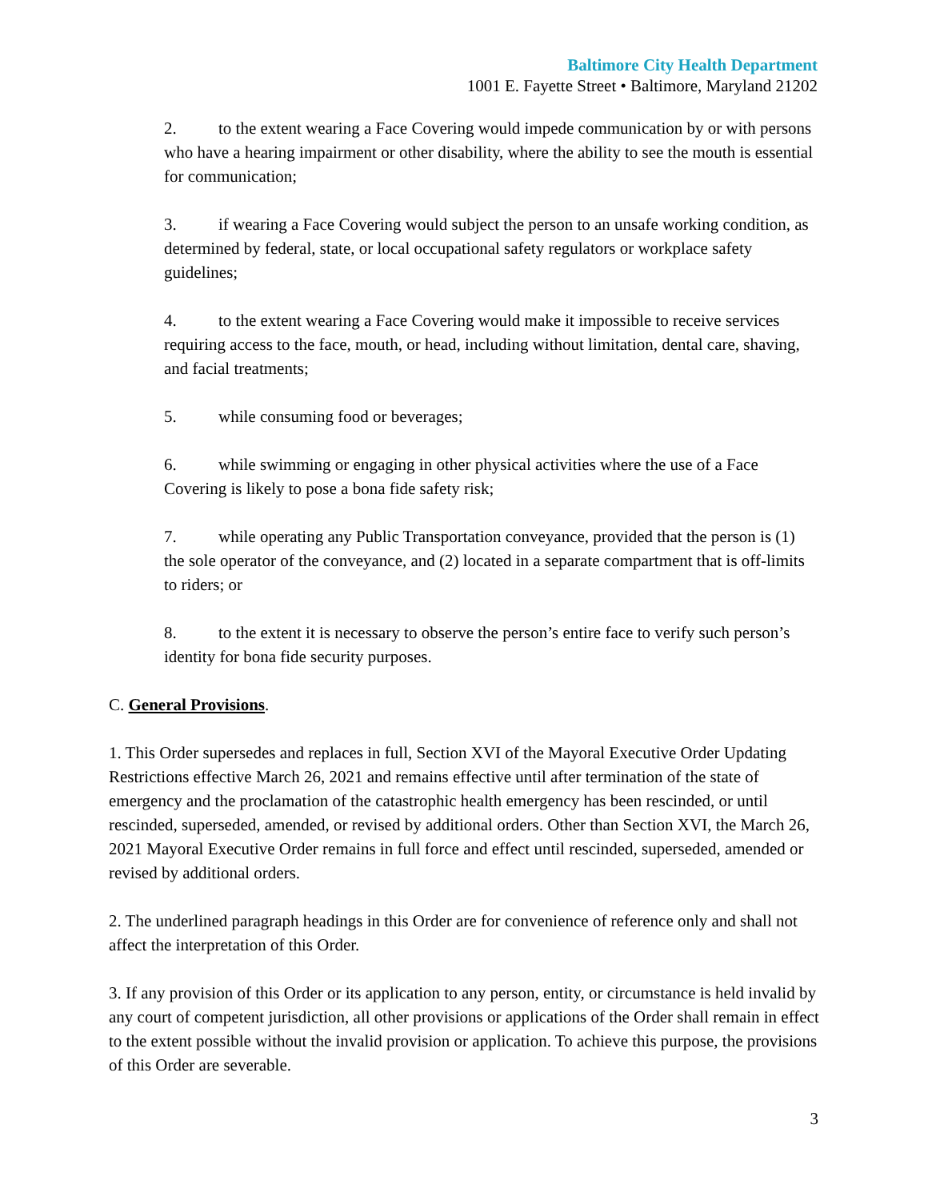Baltimore City Health Department
1001 E. Fayette Street • Baltimore, Maryland 21202
2. to the extent wearing a Face Covering would impede communication by or with persons who have a hearing impairment or other disability, where the ability to see the mouth is essential for communication;
3. if wearing a Face Covering would subject the person to an unsafe working condition, as determined by federal, state, or local occupational safety regulators or workplace safety guidelines;
4. to the extent wearing a Face Covering would make it impossible to receive services requiring access to the face, mouth, or head, including without limitation, dental care, shaving, and facial treatments;
5. while consuming food or beverages;
6. while swimming or engaging in other physical activities where the use of a Face Covering is likely to pose a bona fide safety risk;
7. while operating any Public Transportation conveyance, provided that the person is (1) the sole operator of the conveyance, and (2) located in a separate compartment that is off-limits to riders; or
8. to the extent it is necessary to observe the person’s entire face to verify such person’s identity for bona fide security purposes.
C. General Provisions.
1. This Order supersedes and replaces in full, Section XVI of the Mayoral Executive Order Updating Restrictions effective March 26, 2021 and remains effective until after termination of the state of emergency and the proclamation of the catastrophic health emergency has been rescinded, or until rescinded, superseded, amended, or revised by additional orders. Other than Section XVI, the March 26, 2021 Mayoral Executive Order remains in full force and effect until rescinded, superseded, amended or revised by additional orders.
2. The underlined paragraph headings in this Order are for convenience of reference only and shall not affect the interpretation of this Order.
3. If any provision of this Order or its application to any person, entity, or circumstance is held invalid by any court of competent jurisdiction, all other provisions or applications of the Order shall remain in effect to the extent possible without the invalid provision or application. To achieve this purpose, the provisions of this Order are severable.
3